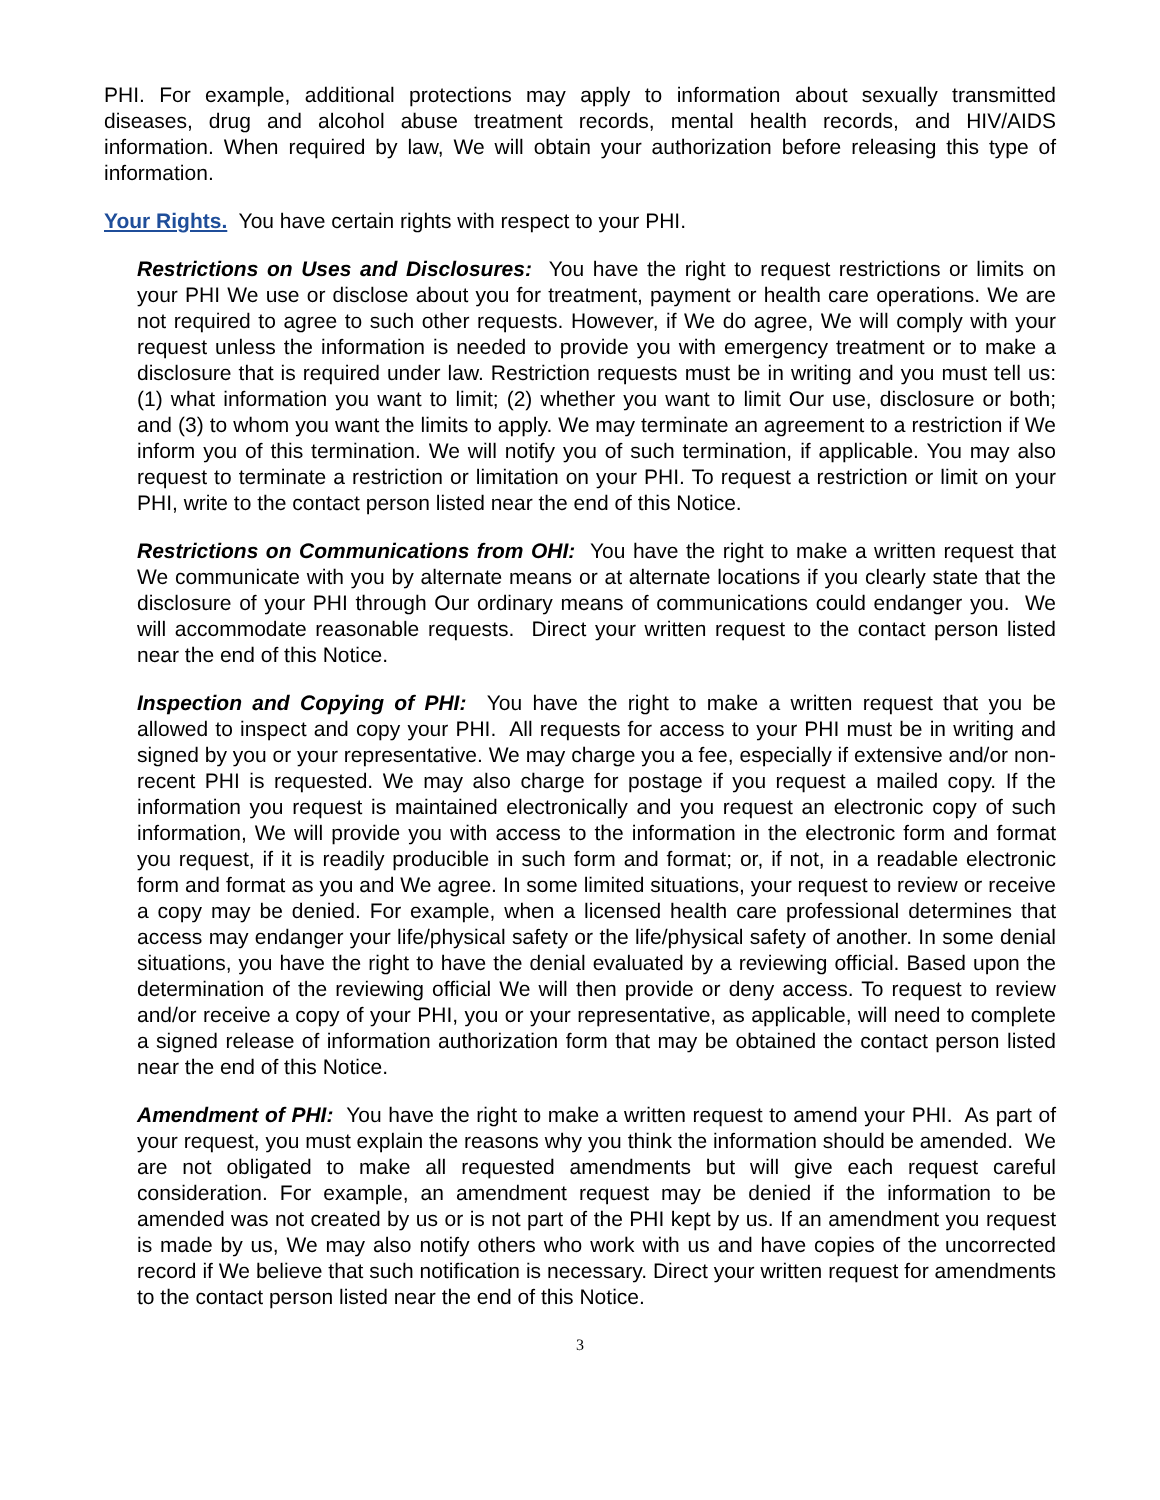PHI. For example, additional protections may apply to information about sexually transmitted diseases, drug and alcohol abuse treatment records, mental health records, and HIV/AIDS information. When required by law, We will obtain your authorization before releasing this type of information.
Your Rights. You have certain rights with respect to your PHI.
Restrictions on Uses and Disclosures: You have the right to request restrictions or limits on your PHI We use or disclose about you for treatment, payment or health care operations. We are not required to agree to such other requests. However, if We do agree, We will comply with your request unless the information is needed to provide you with emergency treatment or to make a disclosure that is required under law. Restriction requests must be in writing and you must tell us: (1) what information you want to limit; (2) whether you want to limit Our use, disclosure or both; and (3) to whom you want the limits to apply. We may terminate an agreement to a restriction if We inform you of this termination. We will notify you of such termination, if applicable. You may also request to terminate a restriction or limitation on your PHI. To request a restriction or limit on your PHI, write to the contact person listed near the end of this Notice.
Restrictions on Communications from OHI: You have the right to make a written request that We communicate with you by alternate means or at alternate locations if you clearly state that the disclosure of your PHI through Our ordinary means of communications could endanger you. We will accommodate reasonable requests. Direct your written request to the contact person listed near the end of this Notice.
Inspection and Copying of PHI: You have the right to make a written request that you be allowed to inspect and copy your PHI. All requests for access to your PHI must be in writing and signed by you or your representative. We may charge you a fee, especially if extensive and/or non-recent PHI is requested. We may also charge for postage if you request a mailed copy. If the information you request is maintained electronically and you request an electronic copy of such information, We will provide you with access to the information in the electronic form and format you request, if it is readily producible in such form and format; or, if not, in a readable electronic form and format as you and We agree. In some limited situations, your request to review or receive a copy may be denied. For example, when a licensed health care professional determines that access may endanger your life/physical safety or the life/physical safety of another. In some denial situations, you have the right to have the denial evaluated by a reviewing official. Based upon the determination of the reviewing official We will then provide or deny access. To request to review and/or receive a copy of your PHI, you or your representative, as applicable, will need to complete a signed release of information authorization form that may be obtained the contact person listed near the end of this Notice.
Amendment of PHI: You have the right to make a written request to amend your PHI. As part of your request, you must explain the reasons why you think the information should be amended. We are not obligated to make all requested amendments but will give each request careful consideration. For example, an amendment request may be denied if the information to be amended was not created by us or is not part of the PHI kept by us. If an amendment you request is made by us, We may also notify others who work with us and have copies of the uncorrected record if We believe that such notification is necessary. Direct your written request for amendments to the contact person listed near the end of this Notice.
3